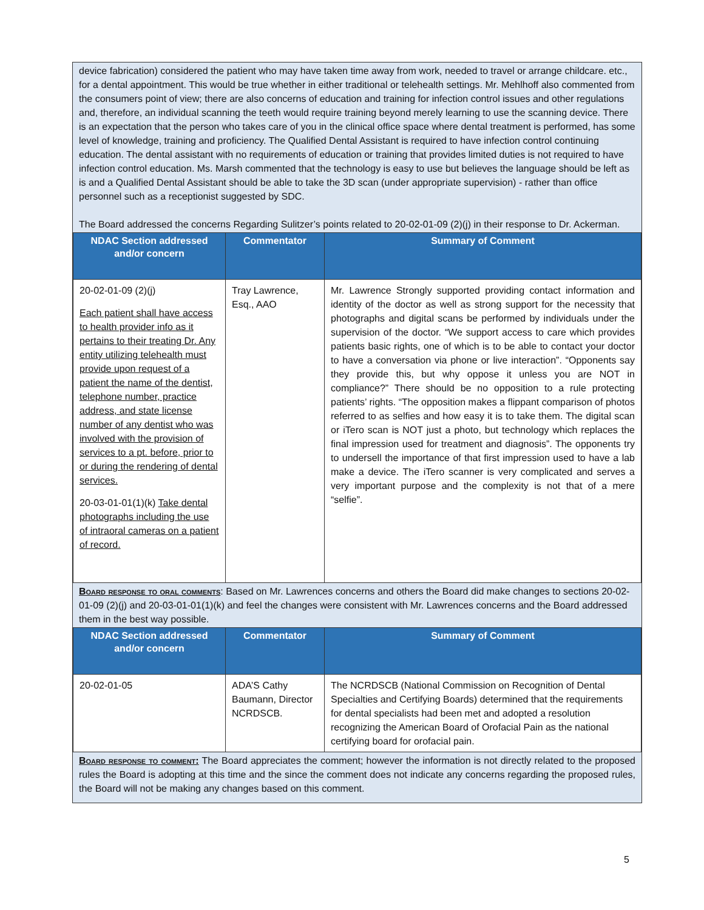device fabrication) considered the patient who may have taken time away from work, needed to travel or arrange childcare. etc., for a dental appointment. This would be true whether in either traditional or telehealth settings. Mr. Mehlhoff also commented from the consumers point of view; there are also concerns of education and training for infection control issues and other regulations and, therefore, an individual scanning the teeth would require training beyond merely learning to use the scanning device. There is an expectation that the person who takes care of you in the clinical office space where dental treatment is performed, has some level of knowledge, training and proficiency. The Qualified Dental Assistant is required to have infection control continuing education. The dental assistant with no requirements of education or training that provides limited duties is not required to have infection control education. Ms. Marsh commented that the technology is easy to use but believes the language should be left as is and a Qualified Dental Assistant should be able to take the 3D scan (under appropriate supervision) - rather than office personnel such as a receptionist suggested by SDC.
The Board addressed the concerns Regarding Sulitzer’s points related to 20-02-01-09 (2)(j) in their response to Dr. Ackerman.
| NDAC Section addressed and/or concern | Commentator | Summary of Comment |
| --- | --- | --- |
| 20-02-01-09 (2)(j) Each patient shall have access to health provider info as it pertains to their treating Dr. Any entity utilizing telehealth must provide upon request of a patient the name of the dentist, telephone number, practice address, and state license number of any dentist who was involved with the provision of services to a pt. before, prior to or during the rendering of dental services. 20-03-01-01(1)(k) Take dental photographs including the use of intraoral cameras on a patient of record. | Tray Lawrence, Esq., AAO | Mr. Lawrence Strongly supported providing contact information and identity of the doctor as well as strong support for the necessity that photographs and digital scans be performed by individuals under the supervision of the doctor. “We support access to care which provides patients basic rights, one of which is to be able to contact your doctor to have a conversation via phone or live interaction”. “Opponents say they provide this, but why oppose it unless you are NOT in compliance?” There should be no opposition to a rule protecting patients’ rights. “The opposition makes a flippant comparison of photos referred to as selfies and how easy it is to take them. The digital scan or iTero scan is NOT just a photo, but technology which replaces the final impression used for treatment and diagnosis”. The opponents try to undersell the importance of that first impression used to have a lab make a device. The iTero scanner is very complicated and serves a very important purpose and the complexity is not that of a mere “selfie”. |
Board response to oral comments: Based on Mr. Lawrences concerns and others the Board did make changes to sections 20-02-01-09 (2)(j) and 20-03-01-01(1)(k) and feel the changes were consistent with Mr. Lawrences concerns and the Board addressed them in the best way possible.
| NDAC Section addressed and/or concern | Commentator | Summary of Comment |
| --- | --- | --- |
| 20-02-01-05 | ADA’S Cathy Baumann, Director NCRDSCB. | The NCRDSCB (National Commission on Recognition of Dental Specialties and Certifying Boards) determined that the requirements for dental specialists had been met and adopted a resolution recognizing the American Board of Orofacial Pain as the national certifying board for orofacial pain. |
Board response to comment: The Board appreciates the comment; however the information is not directly related to the proposed rules the Board is adopting at this time and the since the comment does not indicate any concerns regarding the proposed rules, the Board will not be making any changes based on this comment.
5